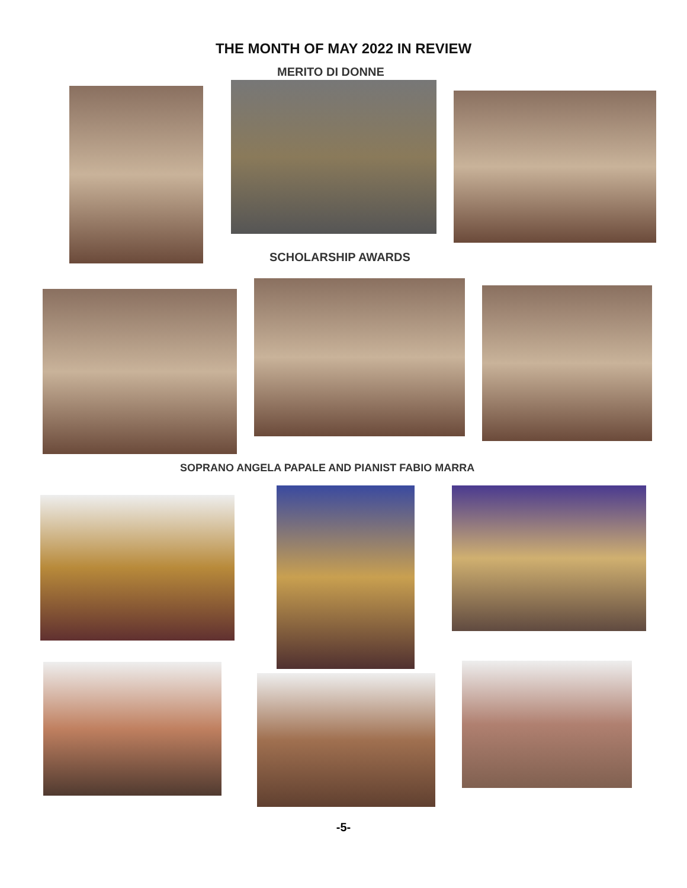THE MONTH OF MAY 2022 IN REVIEW
MERITO DI DONNE
SCHOLARSHIP AWARDS
SOPRANO ANGELA PAPALE AND PIANIST FABIO MARRA
-5-